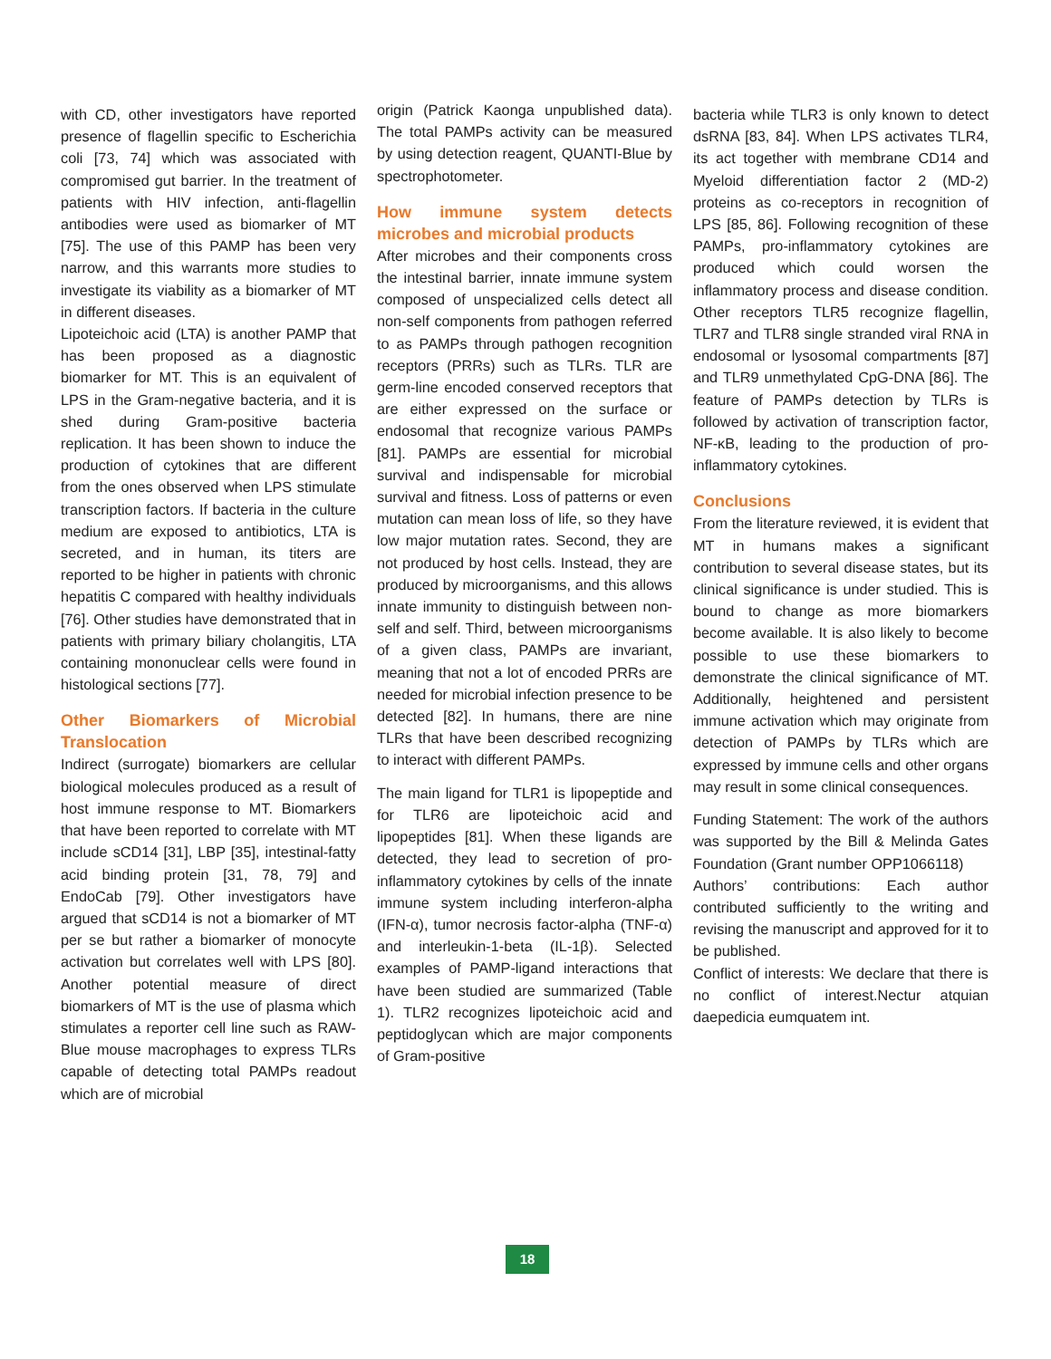with CD, other investigators have reported presence of flagellin specific to Escherichia coli [73, 74] which was associated with compromised gut barrier. In the treatment of patients with HIV infection, anti-flagellin antibodies were used as biomarker of MT [75]. The use of this PAMP has been very narrow, and this warrants more studies to investigate its viability as a biomarker of MT in different diseases.
Lipoteichoic acid (LTA) is another PAMP that has been proposed as a diagnostic biomarker for MT. This is an equivalent of LPS in the Gram-negative bacteria, and it is shed during Gram-positive bacteria replication. It has been shown to induce the production of cytokines that are different from the ones observed when LPS stimulate transcription factors. If bacteria in the culture medium are exposed to antibiotics, LTA is secreted, and in human, its titers are reported to be higher in patients with chronic hepatitis C compared with healthy individuals [76]. Other studies have demonstrated that in patients with primary biliary cholangitis, LTA containing mononuclear cells were found in histological sections [77].
Other Biomarkers of Microbial Translocation
Indirect (surrogate) biomarkers are cellular biological molecules produced as a result of host immune response to MT. Biomarkers that have been reported to correlate with MT include sCD14 [31], LBP [35], intestinal-fatty acid binding protein [31, 78, 79] and EndoCab [79]. Other investigators have argued that sCD14 is not a biomarker of MT per se but rather a biomarker of monocyte activation but correlates well with LPS [80]. Another potential measure of direct biomarkers of MT is the use of plasma which stimulates a reporter cell line such as RAW-Blue mouse macrophages to express TLRs capable of detecting total PAMPs readout which are of microbial
origin (Patrick Kaonga unpublished data). The total PAMPs activity can be measured by using detection reagent, QUANTI-Blue by spectrophotometer.
How immune system detects microbes and microbial products
After microbes and their components cross the intestinal barrier, innate immune system composed of unspecialized cells detect all non-self components from pathogen referred to as PAMPs through pathogen recognition receptors (PRRs) such as TLRs. TLR are germ-line encoded conserved receptors that are either expressed on the surface or endosomal that recognize various PAMPs [81]. PAMPs are essential for microbial survival and indispensable for microbial survival and fitness. Loss of patterns or even mutation can mean loss of life, so they have low major mutation rates. Second, they are not produced by host cells. Instead, they are produced by microorganisms, and this allows innate immunity to distinguish between non-self and self. Third, between microorganisms of a given class, PAMPs are invariant, meaning that not a lot of encoded PRRs are needed for microbial infection presence to be detected [82]. In humans, there are nine TLRs that have been described recognizing to interact with different PAMPs.
The main ligand for TLR1 is lipopeptide and for TLR6 are lipoteichoic acid and lipopeptides [81]. When these ligands are detected, they lead to secretion of pro-inflammatory cytokines by cells of the innate immune system including interferon-alpha (IFN-α), tumor necrosis factor-alpha (TNF-α) and interleukin-1-beta (IL-1β). Selected examples of PAMP-ligand interactions that have been studied are summarized (Table 1). TLR2 recognizes lipoteichoic acid and peptidoglycan which are major components of Gram-positive
bacteria while TLR3 is only known to detect dsRNA [83, 84]. When LPS activates TLR4, its act together with membrane CD14 and Myeloid differentiation factor 2 (MD-2) proteins as co-receptors in recognition of LPS [85, 86]. Following recognition of these PAMPs, pro-inflammatory cytokines are produced which could worsen the inflammatory process and disease condition. Other receptors TLR5 recognize flagellin, TLR7 and TLR8 single stranded viral RNA in endosomal or lysosomal compartments [87] and TLR9 unmethylated CpG-DNA [86]. The feature of PAMPs detection by TLRs is followed by activation of transcription factor, NF-κB, leading to the production of pro-inflammatory cytokines.
Conclusions
From the literature reviewed, it is evident that MT in humans makes a significant contribution to several disease states, but its clinical significance is under studied. This is bound to change as more biomarkers become available. It is also likely to become possible to use these biomarkers to demonstrate the clinical significance of MT. Additionally, heightened and persistent immune activation which may originate from detection of PAMPs by TLRs which are expressed by immune cells and other organs may result in some clinical consequences.
Funding Statement: The work of the authors was supported by the Bill & Melinda Gates Foundation (Grant number OPP1066118)
Authors’ contributions: Each author contributed sufficiently to the writing and revising the manuscript and approved for it to be published.
Conflict of interests: We declare that there is no conflict of interest.Nectur atquian daepedicia eumquatem int.
18